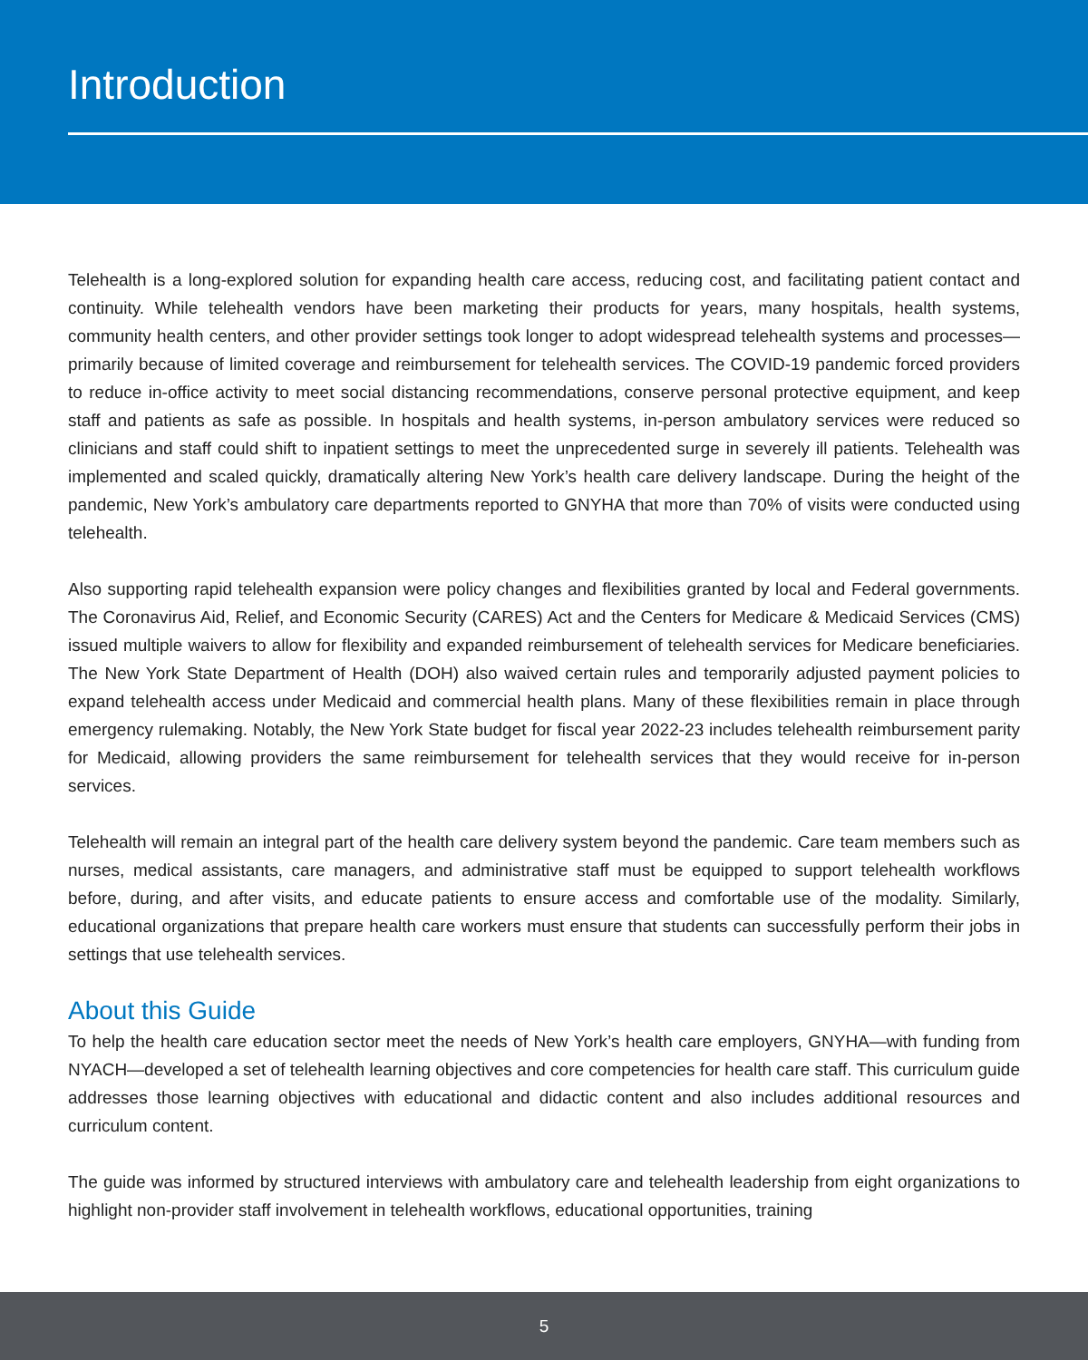Introduction
Telehealth is a long-explored solution for expanding health care access, reducing cost, and facilitating patient contact and continuity. While telehealth vendors have been marketing their products for years, many hospitals, health systems, community health centers, and other provider settings took longer to adopt widespread telehealth systems and processes—primarily because of limited coverage and reimbursement for telehealth services. The COVID-19 pandemic forced providers to reduce in-office activity to meet social distancing recommendations, conserve personal protective equipment, and keep staff and patients as safe as possible. In hospitals and health systems, in-person ambulatory services were reduced so clinicians and staff could shift to inpatient settings to meet the unprecedented surge in severely ill patients. Telehealth was implemented and scaled quickly, dramatically altering New York’s health care delivery landscape. During the height of the pandemic, New York’s ambulatory care departments reported to GNYHA that more than 70% of visits were conducted using telehealth.
Also supporting rapid telehealth expansion were policy changes and flexibilities granted by local and Federal governments. The Coronavirus Aid, Relief, and Economic Security (CARES) Act and the Centers for Medicare & Medicaid Services (CMS) issued multiple waivers to allow for flexibility and expanded reimbursement of telehealth services for Medicare beneficiaries. The New York State Department of Health (DOH) also waived certain rules and temporarily adjusted payment policies to expand telehealth access under Medicaid and commercial health plans. Many of these flexibilities remain in place through emergency rulemaking. Notably, the New York State budget for fiscal year 2022-23 includes telehealth reimbursement parity for Medicaid, allowing providers the same reimbursement for telehealth services that they would receive for in-person services.
Telehealth will remain an integral part of the health care delivery system beyond the pandemic. Care team members such as nurses, medical assistants, care managers, and administrative staff must be equipped to support telehealth workflows before, during, and after visits, and educate patients to ensure access and comfortable use of the modality. Similarly, educational organizations that prepare health care workers must ensure that students can successfully perform their jobs in settings that use telehealth services.
About this Guide
To help the health care education sector meet the needs of New York’s health care employers, GNYHA—with funding from NYACH—developed a set of telehealth learning objectives and core competencies for health care staff. This curriculum guide addresses those learning objectives with educational and didactic content and also includes additional resources and curriculum content.
The guide was informed by structured interviews with ambulatory care and telehealth leadership from eight organizations to highlight non-provider staff involvement in telehealth workflows, educational opportunities, training
5